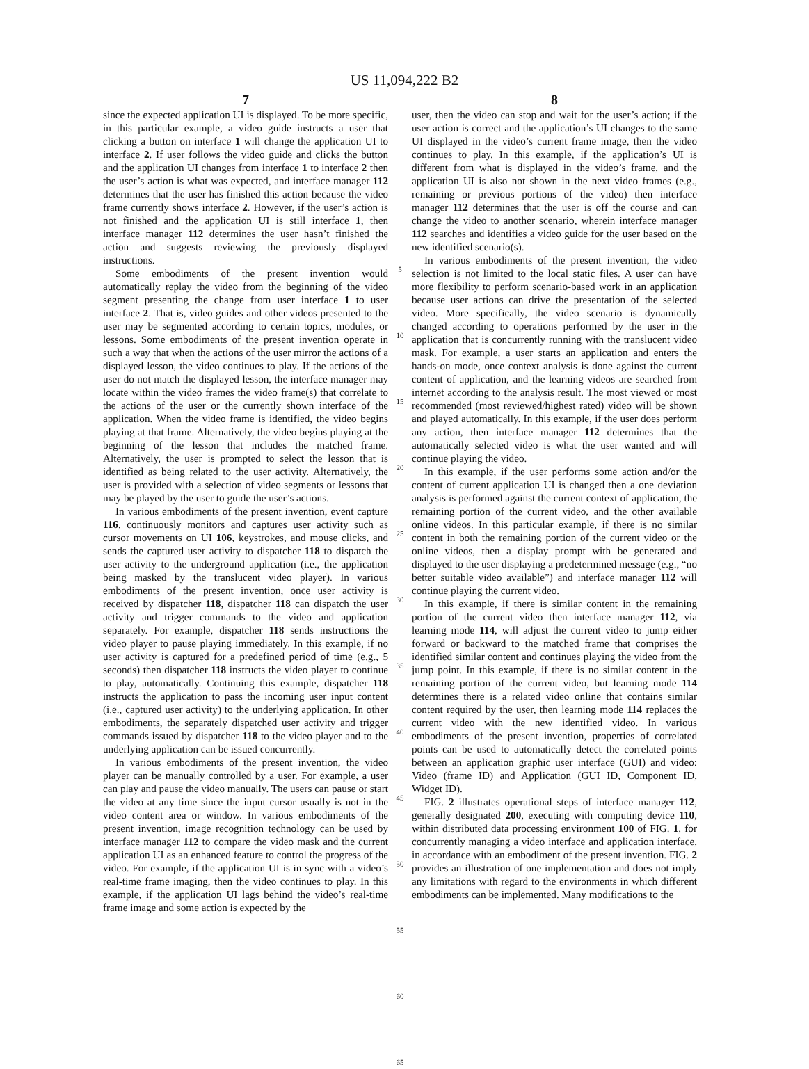US 11,094,222 B2
7
since the expected application UI is displayed. To be more specific, in this particular example, a video guide instructs a user that clicking a button on interface 1 will change the application UI to interface 2. If user follows the video guide and clicks the button and the application UI changes from interface 1 to interface 2 then the user’s action is what was expected, and interface manager 112 determines that the user has finished this action because the video frame currently shows interface 2. However, if the user’s action is not finished and the application UI is still interface 1, then interface manager 112 determines the user hasn’t finished the action and suggests reviewing the previously displayed instructions.
Some embodiments of the present invention would automatically replay the video from the beginning of the video segment presenting the change from user interface 1 to user interface 2. That is, video guides and other videos presented to the user may be segmented according to certain topics, modules, or lessons. Some embodiments of the present invention operate in such a way that when the actions of the user mirror the actions of a displayed lesson, the video continues to play. If the actions of the user do not match the displayed lesson, the interface manager may locate within the video frames the video frame(s) that correlate to the actions of the user or the currently shown interface of the application. When the video frame is identified, the video begins playing at that frame. Alternatively, the video begins playing at the beginning of the lesson that includes the matched frame. Alternatively, the user is prompted to select the lesson that is identified as being related to the user activity. Alternatively, the user is provided with a selection of video segments or lessons that may be played by the user to guide the user’s actions.
In various embodiments of the present invention, event capture 116, continuously monitors and captures user activity such as cursor movements on UI 106, keystrokes, and mouse clicks, and sends the captured user activity to dispatcher 118 to dispatch the user activity to the underground application (i.e., the application being masked by the translucent video player). In various embodiments of the present invention, once user activity is received by dispatcher 118, dispatcher 118 can dispatch the user activity and trigger commands to the video and application separately. For example, dispatcher 118 sends instructions the video player to pause playing immediately. In this example, if no user activity is captured for a predefined period of time (e.g., 5 seconds) then dispatcher 118 instructs the video player to continue to play, automatically. Continuing this example, dispatcher 118 instructs the application to pass the incoming user input content (i.e., captured user activity) to the underlying application. In other embodiments, the separately dispatched user activity and trigger commands issued by dispatcher 118 to the video player and to the underlying application can be issued concurrently.
In various embodiments of the present invention, the video player can be manually controlled by a user. For example, a user can play and pause the video manually. The users can pause or start the video at any time since the input cursor usually is not in the video content area or window. In various embodiments of the present invention, image recognition technology can be used by interface manager 112 to compare the video mask and the current application UI as an enhanced feature to control the progress of the video. For example, if the application UI is in sync with a video’s real-time frame imaging, then the video continues to play. In this example, if the application UI lags behind the video’s real-time frame image and some action is expected by the
5
10
15
20
25
30
35
40
45
50
55
60
65
8
user, then the video can stop and wait for the user’s action; if the user action is correct and the application’s UI changes to the same UI displayed in the video’s current frame image, then the video continues to play. In this example, if the application’s UI is different from what is displayed in the video’s frame, and the application UI is also not shown in the next video frames (e.g., remaining or previous portions of the video) then interface manager 112 determines that the user is off the course and can change the video to another scenario, wherein interface manager 112 searches and identifies a video guide for the user based on the new identified scenario(s).
In various embodiments of the present invention, the video selection is not limited to the local static files. A user can have more flexibility to perform scenario-based work in an application because user actions can drive the presentation of the selected video. More specifically, the video scenario is dynamically changed according to operations performed by the user in the application that is concurrently running with the translucent video mask. For example, a user starts an application and enters the hands-on mode, once context analysis is done against the current content of application, and the learning videos are searched from internet according to the analysis result. The most viewed or most recommended (most reviewed/highest rated) video will be shown and played automatically. In this example, if the user does perform any action, then interface manager 112 determines that the automatically selected video is what the user wanted and will continue playing the video.
In this example, if the user performs some action and/or the content of current application UI is changed then a one deviation analysis is performed against the current context of application, the remaining portion of the current video, and the other available online videos. In this particular example, if there is no similar content in both the remaining portion of the current video or the online videos, then a display prompt with be generated and displayed to the user displaying a predetermined message (e.g., “no better suitable video available”) and interface manager 112 will continue playing the current video.
In this example, if there is similar content in the remaining portion of the current video then interface manager 112, via learning mode 114, will adjust the current video to jump either forward or backward to the matched frame that comprises the identified similar content and continues playing the video from the jump point. In this example, if there is no similar content in the remaining portion of the current video, but learning mode 114 determines there is a related video online that contains similar content required by the user, then learning mode 114 replaces the current video with the new identified video. In various embodiments of the present invention, properties of correlated points can be used to automatically detect the correlated points between an application graphic user interface (GUI) and video: Video (frame ID) and Application (GUI ID, Component ID, Widget ID).
FIG. 2 illustrates operational steps of interface manager 112, generally designated 200, executing with computing device 110, within distributed data processing environment 100 of FIG. 1, for concurrently managing a video interface and application interface, in accordance with an embodiment of the present invention. FIG. 2 provides an illustration of one implementation and does not imply any limitations with regard to the environments in which different embodiments can be implemented. Many modifications to the